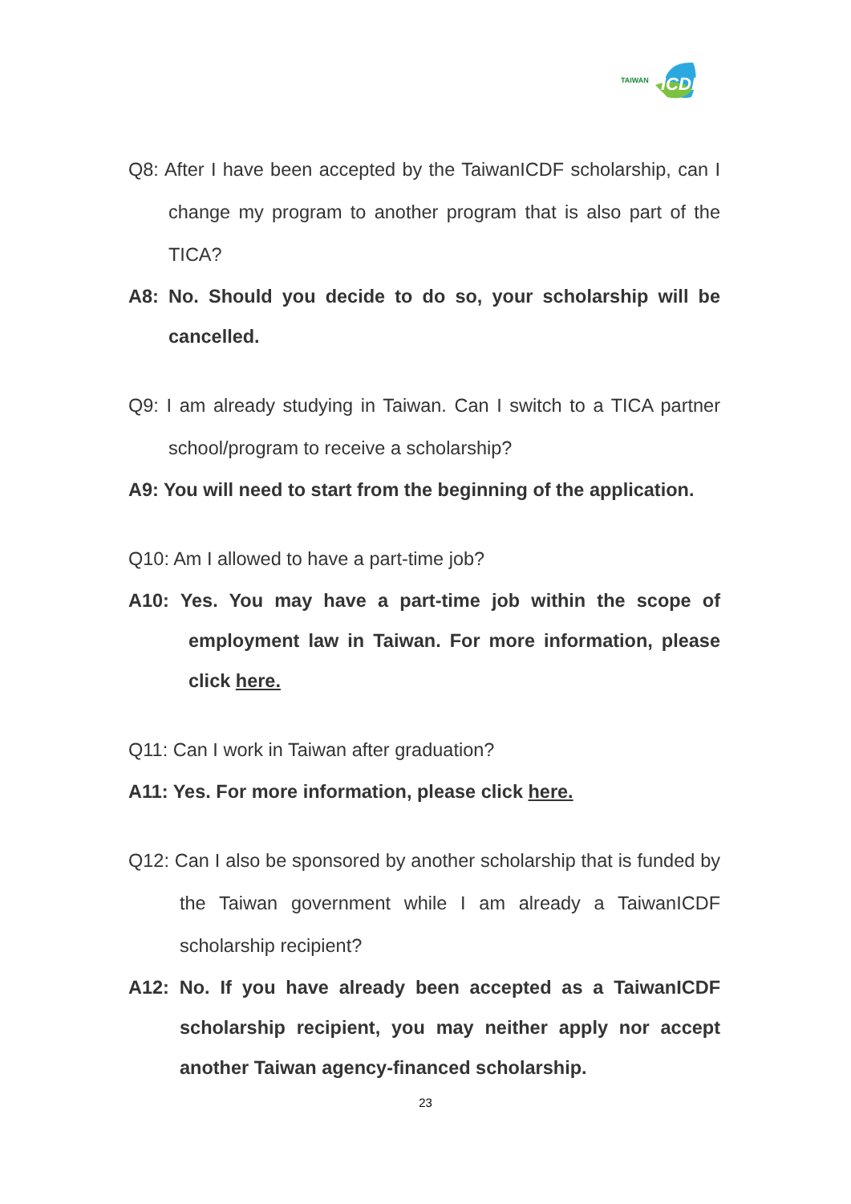TAIWAN
ICDF
Q8: After I have been accepted by the TaiwanICDF scholarship, can I change my program to another program that is also part of the TICA?
A8: No. Should you decide to do so, your scholarship will be cancelled.
Q9: I am already studying in Taiwan. Can I switch to a TICA partner school/program to receive a scholarship?
A9: You will need to start from the beginning of the application.
Q10: Am I allowed to have a part-time job?
A10: Yes. You may have a part-time job within the scope of employment law in Taiwan. For more information, please click here.
Q11: Can I work in Taiwan after graduation?
A11: Yes. For more information, please click here.
Q12: Can I also be sponsored by another scholarship that is funded by the Taiwan government while I am already a TaiwanICDF scholarship recipient?
A12: No. If you have already been accepted as a TaiwanICDF scholarship recipient, you may neither apply nor accept another Taiwan agency-financed scholarship.
23